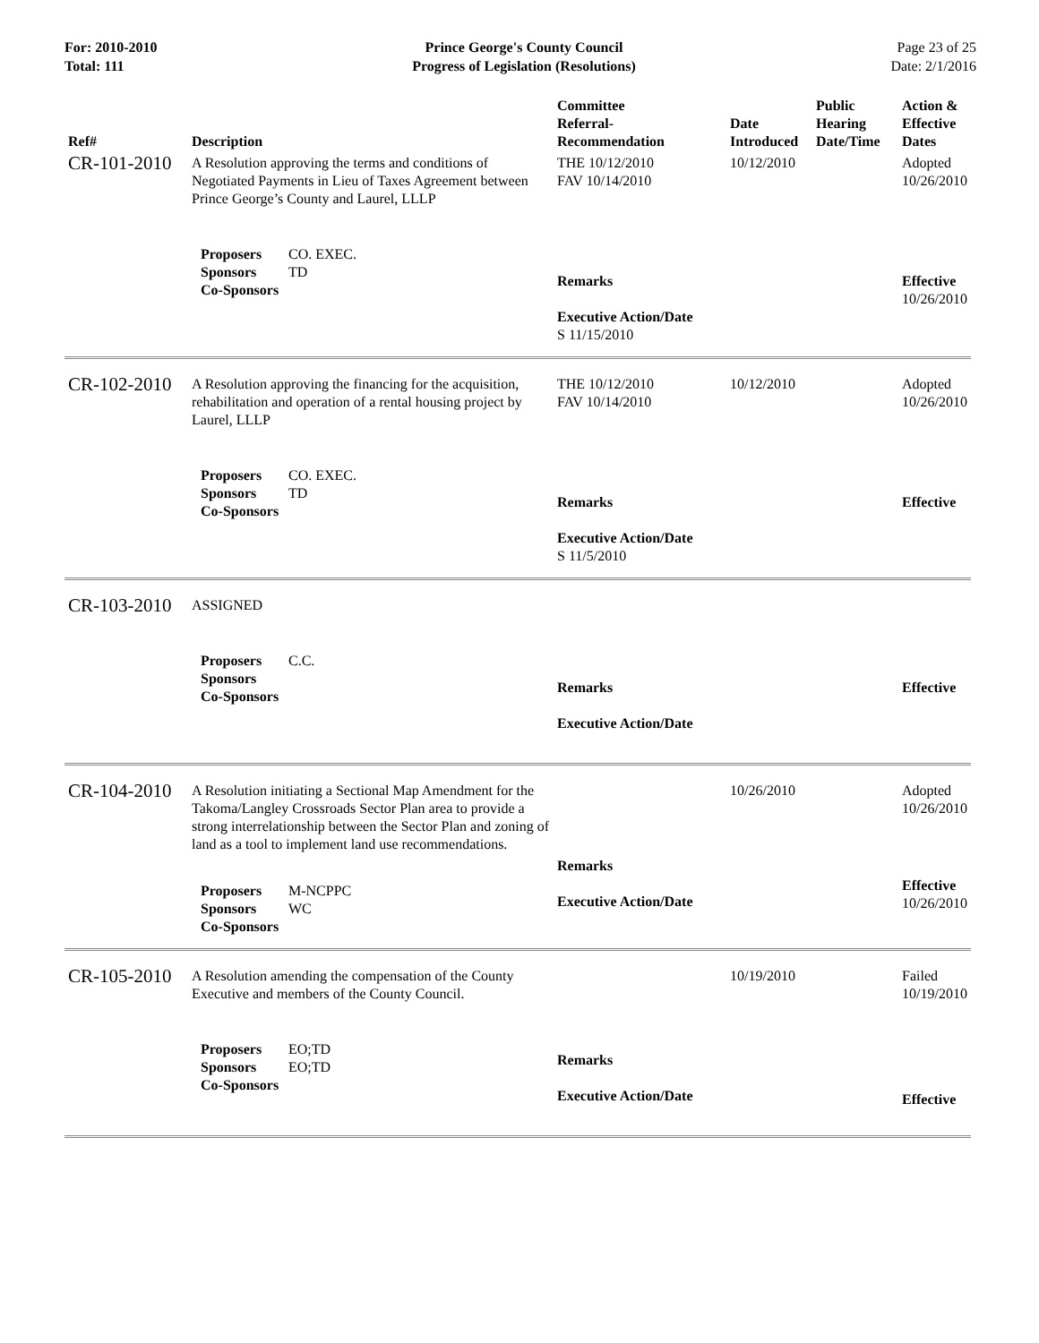For: 2010-2010
Total: 111
Prince George's County Council
Progress of Legislation (Resolutions)
Page 23 of 25
Date: 2/1/2016
| Ref# | Description | Committee Referral- Recommendation | Date Introduced | Public Hearing Date/Time | Action & Effective Dates |
| --- | --- | --- | --- | --- | --- |
| CR-101-2010 | A Resolution approving the terms and conditions of Negotiated Payments in Lieu of Taxes Agreement between Prince George’s County and Laurel, LLLP | THE 10/12/2010 FAV 10/14/2010 | 10/12/2010 | | Adopted 10/26/2010 |
| | Proposers CO. EXEC. Sponsors TD Co-Sponsors | Remarks Executive Action/Date S 11/15/2010 | | | Effective 10/26/2010 |
| CR-102-2010 | A Resolution approving the financing for the acquisition, rehabilitation and operation of a rental housing project by Laurel, LLLP | THE 10/12/2010 FAV 10/14/2010 | 10/12/2010 | | Adopted 10/26/2010 |
| | Proposers CO. EXEC. Sponsors TD Co-Sponsors | Remarks Executive Action/Date S 11/5/2010 | | | Effective |
| CR-103-2010 | ASSIGNED | | | | |
| | Proposers C.C. Sponsors Co-Sponsors | Remarks Executive Action/Date | | | Effective |
| CR-104-2010 | A Resolution initiating a Sectional Map Amendment for the Takoma/Langley Crossroads Sector Plan area to provide a strong interrelationship between the Sector Plan and zoning of land as a tool to implement land use recommendations. | | 10/26/2010 | | Adopted 10/26/2010 |
| | Proposers M-NCPPC Sponsors WC Co-Sponsors | Remarks Executive Action/Date | | | Effective 10/26/2010 |
| CR-105-2010 | A Resolution amending the compensation of the County Executive and members of the County Council. | | 10/19/2010 | | Failed 10/19/2010 |
| | Proposers EO;TD Sponsors EO;TD Co-Sponsors | Remarks Executive Action/Date | | | Effective |